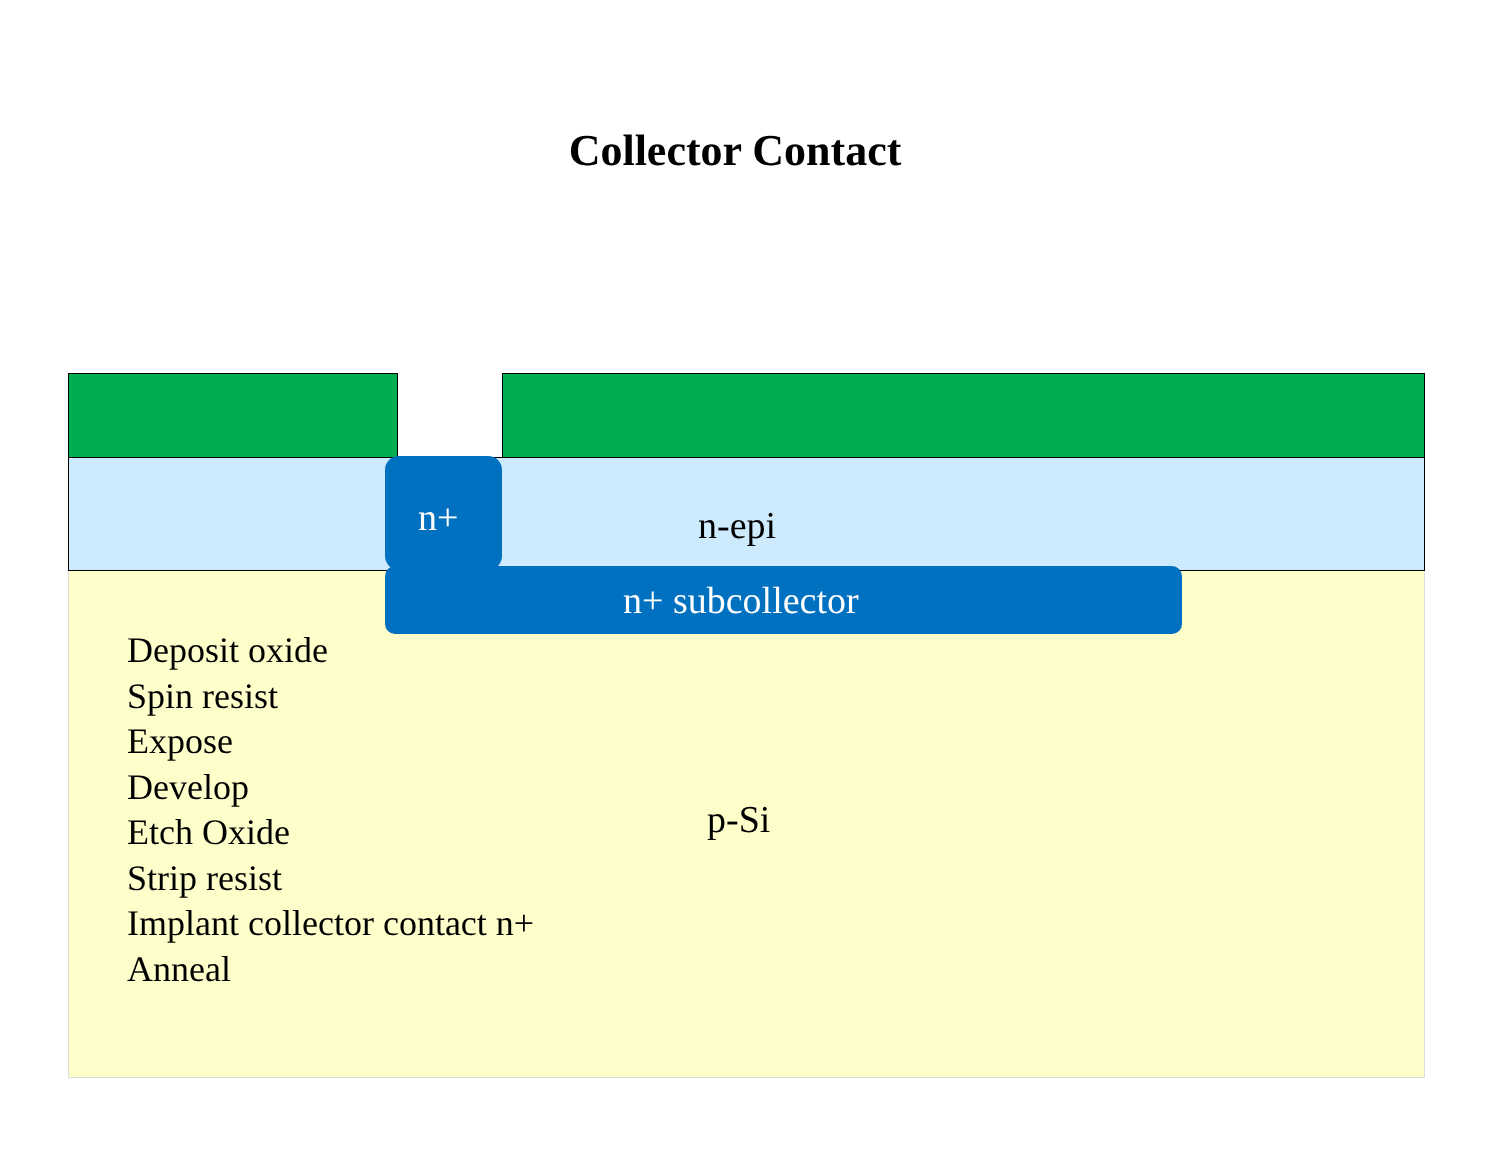Collector Contact
n+ n-epi
n+ subcollector
Deposit oxide
Spin resist
Expose
Develop
Etch Oxide
Strip resist
Implant collector contact n+
Anneal
p-Si